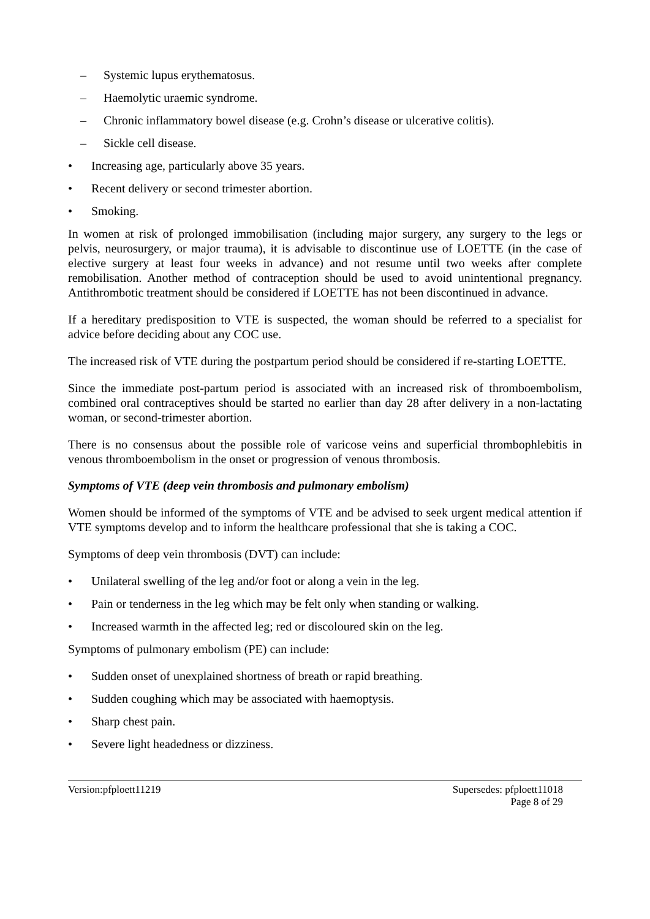– Systemic lupus erythematosus.
– Haemolytic uraemic syndrome.
– Chronic inflammatory bowel disease (e.g. Crohn’s disease or ulcerative colitis).
– Sickle cell disease.
• Increasing age, particularly above 35 years.
• Recent delivery or second trimester abortion.
• Smoking.
In women at risk of prolonged immobilisation (including major surgery, any surgery to the legs or pelvis, neurosurgery, or major trauma), it is advisable to discontinue use of LOETTE (in the case of elective surgery at least four weeks in advance) and not resume until two weeks after complete remobilisation. Another method of contraception should be used to avoid unintentional pregnancy. Antithrombotic treatment should be considered if LOETTE has not been discontinued in advance.
If a hereditary predisposition to VTE is suspected, the woman should be referred to a specialist for advice before deciding about any COC use.
The increased risk of VTE during the postpartum period should be considered if re-starting LOETTE.
Since the immediate post-partum period is associated with an increased risk of thromboembolism, combined oral contraceptives should be started no earlier than day 28 after delivery in a non-lactating woman, or second-trimester abortion.
There is no consensus about the possible role of varicose veins and superficial thrombophlebitis in venous thromboembolism in the onset or progression of venous thrombosis.
Symptoms of VTE (deep vein thrombosis and pulmonary embolism)
Women should be informed of the symptoms of VTE and be advised to seek urgent medical attention if VTE symptoms develop and to inform the healthcare professional that she is taking a COC.
Symptoms of deep vein thrombosis (DVT) can include:
• Unilateral swelling of the leg and/or foot or along a vein in the leg.
• Pain or tenderness in the leg which may be felt only when standing or walking.
• Increased warmth in the affected leg; red or discoloured skin on the leg.
Symptoms of pulmonary embolism (PE) can include:
• Sudden onset of unexplained shortness of breath or rapid breathing.
• Sudden coughing which may be associated with haemoptysis.
• Sharp chest pain.
• Severe light headedness or dizziness.
Version:pfploett11219 Supersedes: pfploett11018
Page 8 of 29